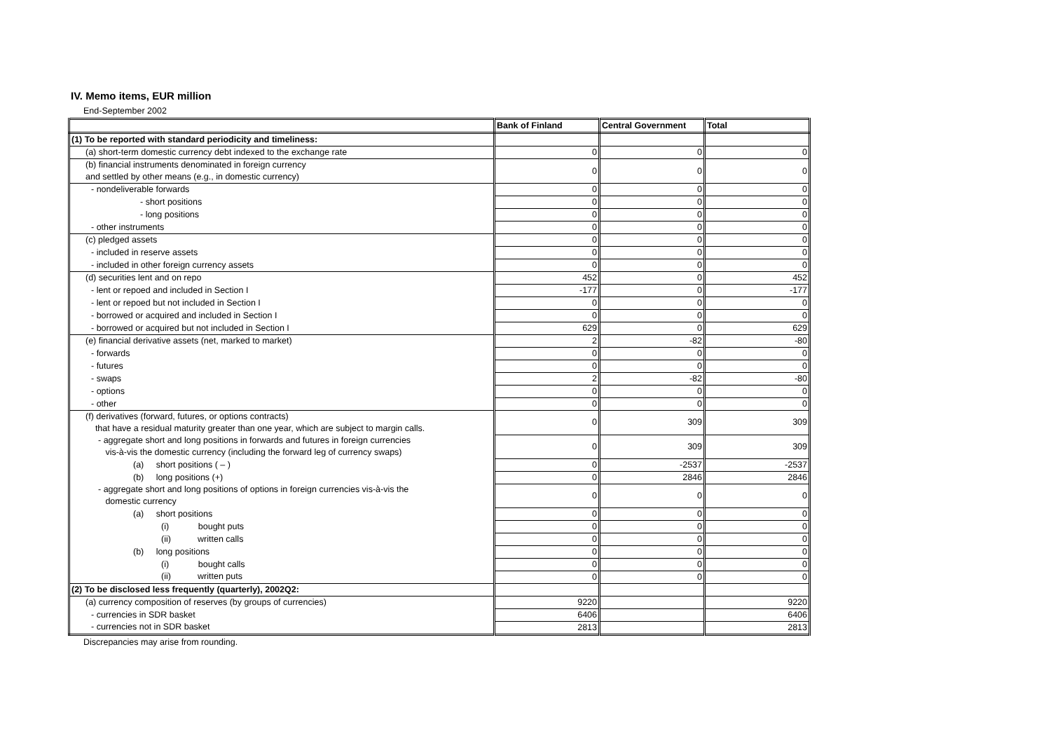IV. Memo items, EUR million
End-September 2002
| | Bank of Finland | Central Government | Total |
| --- | --- | --- | --- |
| (1) To be reported with standard periodicity and timeliness: | | | |
| (a) short-term domestic currency debt indexed to the exchange rate | 0 | 0 | 0 |
| (b) financial instruments denominated in foreign currency and settled by other means (e.g., in domestic currency) | 0 | 0 | 0 |
| - nondeliverable forwards | 0 | 0 | 0 |
| - short positions | 0 | 0 | 0 |
| - long positions | 0 | 0 | 0 |
| - other instruments | 0 | 0 | 0 |
| (c) pledged assets | 0 | 0 | 0 |
| - included in reserve assets | 0 | 0 | 0 |
| - included in other foreign currency assets | 0 | 0 | 0 |
| (d) securities lent and on repo | 452 | 0 | 452 |
| - lent or repoed and included in Section I | -177 | 0 | -177 |
| - lent or repoed but not included in Section I | 0 | 0 | 0 |
| - borrowed or acquired and included in Section I | 0 | 0 | 0 |
| - borrowed or acquired but not included in Section I | 629 | 0 | 629 |
| (e) financial derivative assets (net, marked to market) | 2 | -82 | -80 |
| - forwards | 0 | 0 | 0 |
| - futures | 0 | 0 | 0 |
| - swaps | 2 | -82 | -80 |
| - options | 0 | 0 | 0 |
| - other | 0 | 0 | 0 |
| (f) derivatives (forward, futures, or options contracts) that have a residual maturity greater than one year, which are subject to margin calls. | 0 | 309 | 309 |
| - aggregate short and long positions in forwards and futures in foreign currencies vis-à-vis the domestic currency (including the forward leg of currency swaps) | 0 | 309 | 309 |
| (a) short positions ( – ) | 0 | -2537 | -2537 |
| (b) long positions (+) | 0 | 2846 | 2846 |
| - aggregate short and long positions of options in foreign currencies vis-à-vis the domestic currency | 0 | 0 | 0 |
| (a) short positions | 0 | 0 | 0 |
| (i) bought puts | 0 | 0 | 0 |
| (ii) written calls | 0 | 0 | 0 |
| (b) long positions | 0 | 0 | 0 |
| (i) bought calls | 0 | 0 | 0 |
| (ii) written puts | 0 | 0 | 0 |
| (2) To be disclosed less frequently (quarterly), 2002Q2: | | | |
| (a) currency composition of reserves (by groups of currencies) | 9220 | | 9220 |
| - currencies in SDR basket | 6406 | | 6406 |
| - currencies not in SDR basket | 2813 | | 2813 |
Discrepancies may arise from rounding.